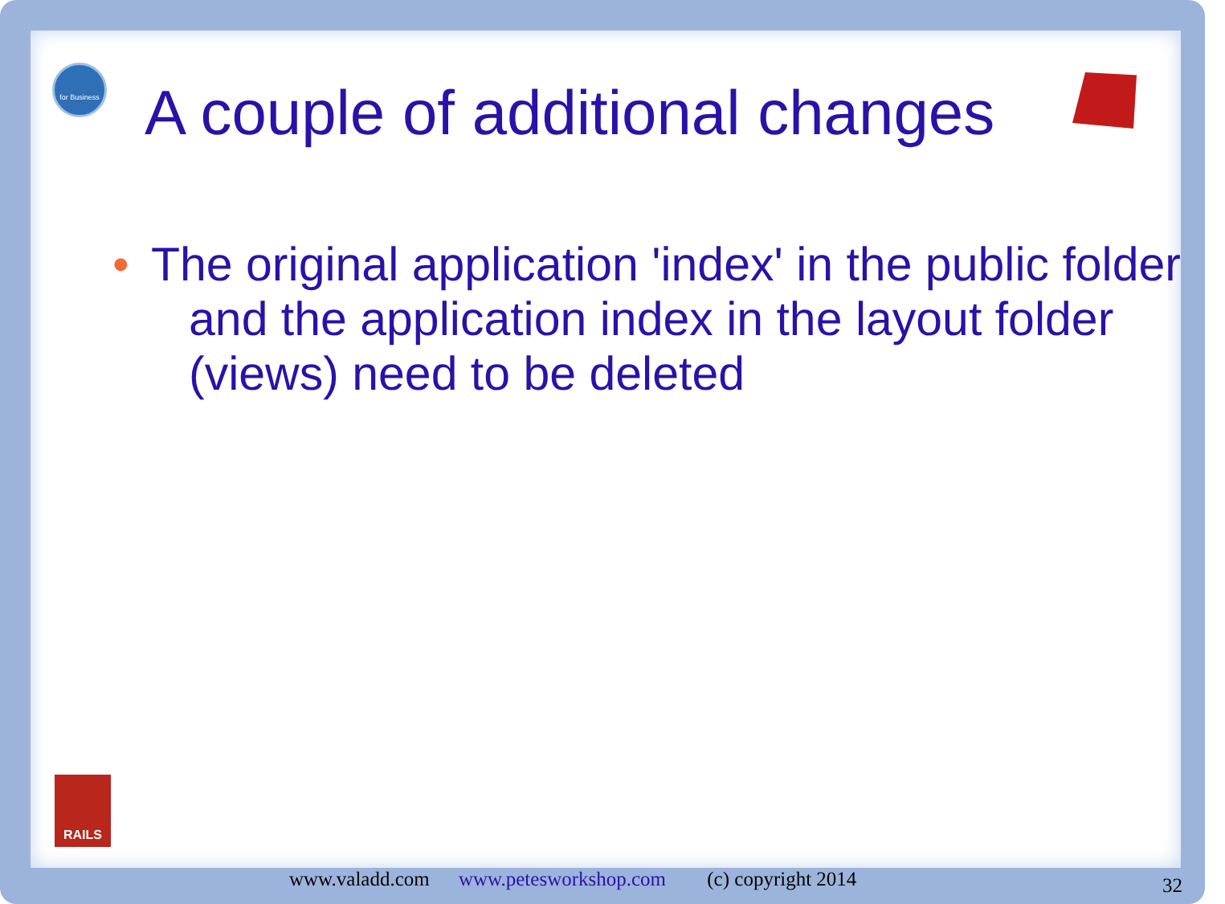for Business
A couple of additional changes
• The original application 'index' in the public folder and the application index in the layout folder (views) need to be deleted
RAILS
www.valadd.com www.petesworkshop.com (c) copyright 2014
32